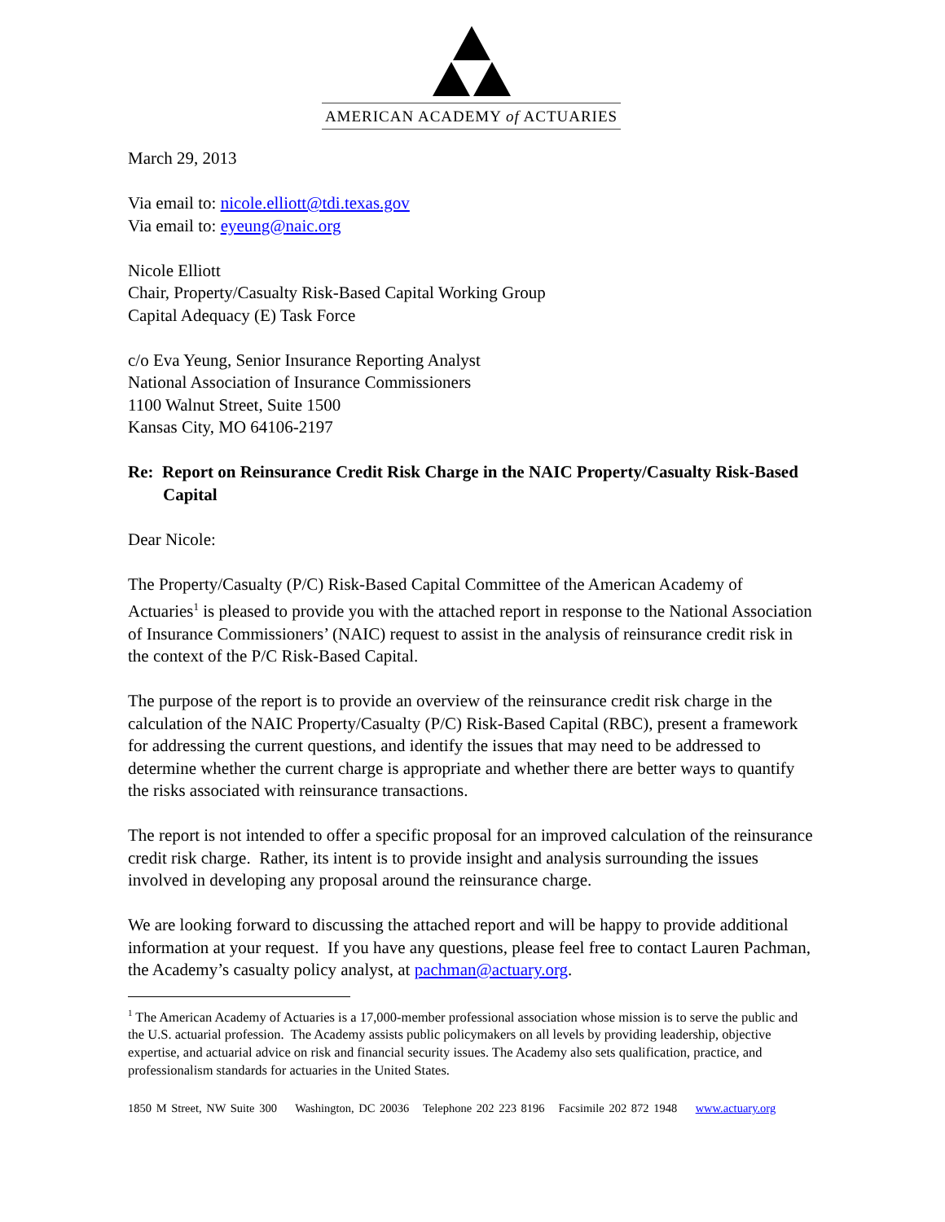AMERICAN ACADEMY of ACTUARIES
March 29, 2013
Via email to: nicole.elliott@tdi.texas.gov
Via email to: eyeung@naic.org
Nicole Elliott
Chair, Property/Casualty Risk-Based Capital Working Group
Capital Adequacy (E) Task Force
c/o Eva Yeung, Senior Insurance Reporting Analyst
National Association of Insurance Commissioners
1100 Walnut Street, Suite 1500
Kansas City, MO 64106-2197
Re: Report on Reinsurance Credit Risk Charge in the NAIC Property/Casualty Risk-Based Capital
Dear Nicole:
The Property/Casualty (P/C) Risk-Based Capital Committee of the American Academy of Actuaries<sup>1</sup> is pleased to provide you with the attached report in response to the National Association of Insurance Commissioners’ (NAIC) request to assist in the analysis of reinsurance credit risk in the context of the P/C Risk-Based Capital.
The purpose of the report is to provide an overview of the reinsurance credit risk charge in the calculation of the NAIC Property/Casualty (P/C) Risk-Based Capital (RBC), present a framework for addressing the current questions, and identify the issues that may need to be addressed to determine whether the current charge is appropriate and whether there are better ways to quantify the risks associated with reinsurance transactions.
The report is not intended to offer a specific proposal for an improved calculation of the reinsurance credit risk charge. Rather, its intent is to provide insight and analysis surrounding the issues involved in developing any proposal around the reinsurance charge.
We are looking forward to discussing the attached report and will be happy to provide additional information at your request. If you have any questions, please feel free to contact Lauren Pachman, the Academy’s casualty policy analyst, at pachman@actuary.org.
<sup>1</sup> The American Academy of Actuaries is a 17,000-member professional association whose mission is to serve the public and the U.S. actuarial profession. The Academy assists public policymakers on all levels by providing leadership, objective expertise, and actuarial advice on risk and financial security issues. The Academy also sets qualification, practice, and professionalism standards for actuaries in the United States.
1850 M Street, NW Suite 300 Washington, DC 20036 Telephone 202 223 8196 Facsimile 202 872 1948 www.actuary.org